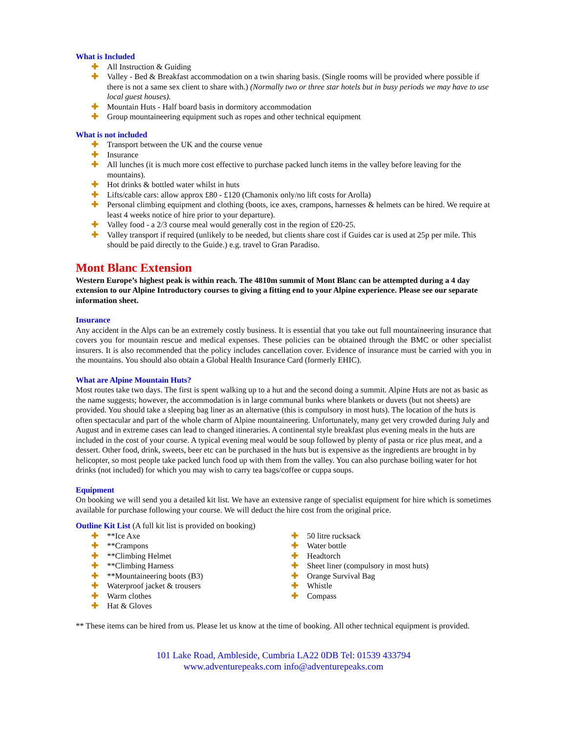What is Included
✚ All Instruction & Guiding
✚ Valley - Bed & Breakfast accommodation on a twin sharing basis. (Single rooms will be provided where possible if there is not a same sex client to share with.) (Normally two or three star hotels but in busy periods we may have to use local guest houses).
✚ Mountain Huts - Half board basis in dormitory accommodation
✚ Group mountaineering equipment such as ropes and other technical equipment
What is not included
✚ Transport between the UK and the course venue
✚ Insurance
✚ All lunches (it is much more cost effective to purchase packed lunch items in the valley before leaving for the mountains).
✚ Hot drinks & bottled water whilst in huts
✚ Lifts/cable cars: allow approx £80 - £120 (Chamonix only/no lift costs for Arolla)
✚ Personal climbing equipment and clothing (boots, ice axes, crampons, harnesses & helmets can be hired. We require at least 4 weeks notice of hire prior to your departure).
✚ Valley food - a 2/3 course meal would generally cost in the region of £20-25.
✚ Valley transport if required (unlikely to be needed, but clients share cost if Guides car is used at 25p per mile. This should be paid directly to the Guide.) e.g. travel to Gran Paradiso.
Mont Blanc Extension
Western Europe’s highest peak is within reach. The 4810m summit of Mont Blanc can be attempted during a 4 day extension to our Alpine Introductory courses to giving a fitting end to your Alpine experience. Please see our separate information sheet.
Insurance
Any accident in the Alps can be an extremely costly business. It is essential that you take out full mountaineering insurance that covers you for mountain rescue and medical expenses. These policies can be obtained through the BMC or other specialist insurers. It is also recommended that the policy includes cancellation cover. Evidence of insurance must be carried with you in the mountains. You should also obtain a Global Health Insurance Card (formerly EHIC).
What are Alpine Mountain Huts?
Most routes take two days. The first is spent walking up to a hut and the second doing a summit. Alpine Huts are not as basic as the name suggests; however, the accommodation is in large communal bunks where blankets or duvets (but not sheets) are provided. You should take a sleeping bag liner as an alternative (this is compulsory in most huts). The location of the huts is often spectacular and part of the whole charm of Alpine mountaineering. Unfortunately, many get very crowded during July and August and in extreme cases can lead to changed itineraries. A continental style breakfast plus evening meals in the huts are included in the cost of your course. A typical evening meal would be soup followed by plenty of pasta or rice plus meat, and a dessert. Other food, drink, sweets, beer etc can be purchased in the huts but is expensive as the ingredients are brought in by helicopter, so most people take packed lunch food up with them from the valley. You can also purchase boiling water for hot drinks (not included) for which you may wish to carry tea bags/coffee or cuppa soups.
Equipment
On booking we will send you a detailed kit list. We have an extensive range of specialist equipment for hire which is sometimes available for purchase following your course. We will deduct the hire cost from the original price.
Outline Kit List (A full kit list is provided on booking)
✚ **Ice Axe
✚ **Crampons
✚ **Climbing Helmet
✚ **Climbing Harness
✚ **Mountaineering boots (B3)
✚ Waterproof jacket & trousers
✚ Warm clothes
✚ Hat & Gloves
✚ 50 litre rucksack
✚ Water bottle
✚ Headtorch
✚ Sheet liner (compulsory in most huts)
✚ Orange Survival Bag
✚ Whistle
✚ Compass
** These items can be hired from us. Please let us know at the time of booking. All other technical equipment is provided.
101 Lake Road, Ambleside, Cumbria LA22 0DB Tel: 01539 433794
www.adventurepeaks.com info@adventurepeaks.com